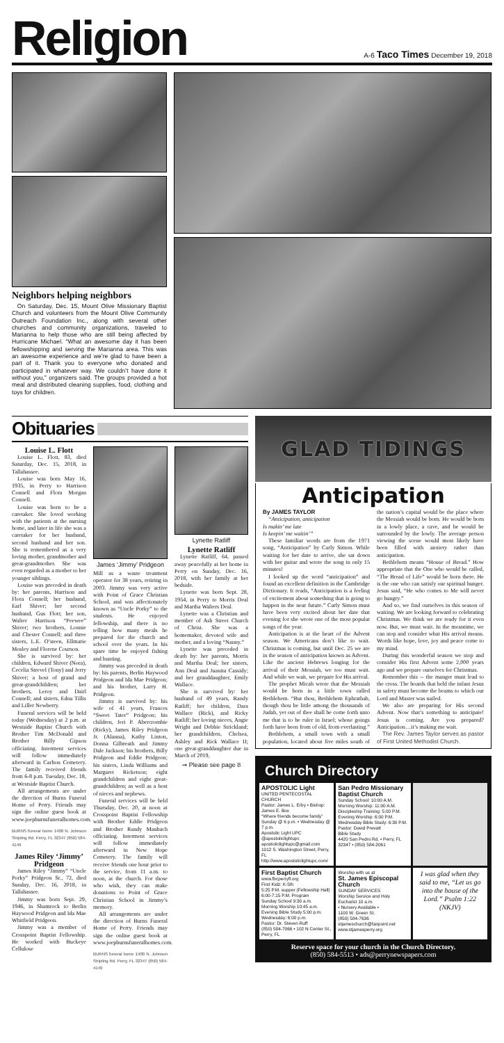Religion
A-6 Taco Times December 19, 2018
Neighbors helping neighbors
On Saturday, Dec. 15, Mount Olive Missionary Baptist Church and volunteers from the Mount Olive Community Outreach Foundation Inc., along with several other churches and community organizations, traveled to Marianna to help those who are still being affected by Hurricane Michael. “What an awesome day it has been fellowshipping and serving the Marianna area. This was an awesome experience and we’re glad to have been a part of it. Thank you to everyone who donated and participated in whatever way. We couldn’t have done it without you,” organizers said. The groups provided a hot meal and distributed cleaning supplies, food, clothing and toys for children.
Obituaries
Louise L. Flott
Louise L. Flott, 83, died Saturday, Dec. 15, 2018, in Tallahassee.
Louise was born May 16, 1935, in Perry to Harrison Connell and Flora Morgan Connell.
Louise was born to be a caretaker. She loved working with the patients at the nursing home, and later in life she was a caretaker for her husband, second husband and her son. She is remembered as a very loving mother, grandmother and great-grandmother. She was even regarded as a mother to her younger siblings.
Louise was preceded in death by: her parents, Harrison and Flora Connell; her husband, Earl Shiver; her second husband, Gus Flott; her son, Walter Harrison “Peewee” Shiver; two brothers, Lonnie and Chester Connell; and three sisters, L.E. O’steen, Ellmarie Mosley and Florene Courson.
She is survived by: her children, Edward Shiver (Nora), Cecelia Strevel (Tony) and Jerry Shiver; a host of grand and great-grandchildren; her brothers, Leroy and Dairl Connell; and sisters, Edna Tillis and Liller Newberry.
Funeral services will be held today (Wednesday) at 2 p.m. at Westside Baptist Church with Brother Tim McDonald and Brother Billy Gipson officiating. Interment services will follow immediately afterward in Carlton Cemetery. The family received friends from 6-8 p.m. Tuesday, Dec. 18, at Westside Baptist Church.
All arrangements are under the direction of Burns Funeral Home of Perry. Friends may sign the online guest book at www.joepburnsfuneralhomes.com.
BURNS funeral home 1400 N. Johnson Stripling Rd. Perry, FL 32347 (850) 584-4149
James Riley ‘Jimmy’ Pridgeon
James Riley “Jimmy” “Uncle Porky” Pridgeon Sr., 72, died Sunday, Dec. 16, 2018, in Tallahassee.
Jimmy was born Sept. 29, 1946, in Shamrock to Berlin Haywood Pridgeon and Ida Mae Whitfield Pridgeon.
Jimmy was a member of Crosspoint Baptist Fellowship. He worked with Buckeye Cellulose
James ‘Jimmy’ Pridgeon
Mill as a waste treatment operator for 38 years, retiring in 2003. Jimmy was very active with Point of Grace Christian School, and was affectionately known as “Uncle Porky” to the students. He enjoyed fellowship, and there is no telling how many meals he prepared for the church and school over the years. In his spare time he enjoyed fishing and hunting.
Jimmy was preceded in death by: his parents, Berlin Haywood Pridgeon and Ida Mae Pridgeon; and his brother, Larry H. Pridgeon.
Jimmy is survived by: his wife of 41 years, Frances “Sweet Tater” Pridgeon; his children, Jeri P. Abercrombie (Ricky), James Riley Pridgeon Jr. (Alanna), Kathy Linton, Donna Gilbreath and Jimmy Dale Jackson; his brothers, Billy Pridgeon and Eddie Pridgeon; his sisters, Linda Williams and Margaret Ricketson; eight grandchildren and eight great-grandchildren; as well as a host of nieces and nephews.
Funeral services will be held Thursday, Dec. 20, at noon at Crosspoint Baptist Fellowship with Brother Eddie Pridgeon and Brother Randy Maubach officiating. Interment services will follow immediately afterward in New Hope Cemetery. The family will receive friends one hour prior to the service, from 11 a.m. to noon, at the church. For those who wish, they can make donations to Point of Grace Christian School in Jimmy’s memory.
All arrangements are under the direction of Burns Funeral Home of Perry. Friends may sign the online guest book at www.joepburnsfuneralhomes.com.
BURNS funeral home 1400 N. Johnson Stripling Rd. Perry, FL 32347 (850) 584-4149
Lynette Ratliff
Lynette Ratliff
Lynette Ratliff, 64, passed away peacefully at her home in Perry on Sunday, Dec. 16, 2018, with her family at her bedside.
Lynette was born Sept. 28, 1954, in Perry to Morris Deal and Martha Walters Deal.
Lynette was a Christian and member of Ash Street Church of Christ. She was a homemaker, devoted wife and mother, and a loving “Nanny.”
Lynette was preceded in death by: her parents, Morris and Martha Deal; her sisters, Ann Deal and Juanita Cassidy; and her granddaughter, Emily Wallace.
She is survived by: her husband of 49 years, Randy Ratliff; her children, Dara Wallace (Rick), and Ricky Ratliff; her loving nieces, Angie Wright and Debbie Strickland; her grandchildren, Chelsea, Ashley and Rick Wallace II; one great-granddaughter due in March of 2019,
➞ Please see page 8
GLAD TIDINGS
Anticipation
By JAMES TAYLOR
“Anticipation, anticipation
Is makin’ me late
Is keepin’ me waitin’”
These familiar words are from the 1971 song, “Anticipation” by Carly Simon. While waiting for her date to arrive, she sat down with her guitar and wrote the song in only 15 minutes!
I looked up the word “anticipation” and found an excellent definition in the Cambridge Dictionary. It reads, “Anticipation is a feeling of excitement about something that is going to happen in the near future.” Carly Simon must have been very excited about her date that evening for she wrote one of the most popular songs of the year.
Anticipation is at the heart of the Advent season. We Americans don’t like to wait. Christmas is coming, but until Dec. 25 we are in the season of anticipation known as Advent. Like the ancient Hebrews longing for the arrival of their Messiah, we too must wait. And while we wait, we prepare for His arrival.
The prophet Micah wrote that the Messiah would be born in a little town called Bethlehem. “But thou, Bethlehem Ephrathah, though thou be little among the thousands of Judah, yet out of thee shall he come forth unto me that is to be ruler in Israel; whose goings forth have been from of old, from everlasting.”
Bethlehem, a small town with a small population, located about five miles south of the nation’s capital would be the place where the Messiah would be born. He would be born in a lowly place, a cave, and he would be surrounded by the lowly. The average person viewing the scene would most likely have been filled with anxiety rather than anticipation.
Bethlehem means “House of Bread.” How appropriate that the One who would be called, “The Bread of Life” would be born there. He is the one who can satisfy our spiritual hunger. Jesus said, “He who comes to Me will never go hungry.”
And so, we find ourselves in this season of waiting. We are looking forward to celebrating Christmas. We think we are ready for it even now. But, we must wait. In the meantime, we can stop and consider what His arrival means. Words like hope, love, joy and peace come to my mind.
During this wonderful season we stop and consider His first Advent some 2,000 years ago and we prepare ourselves for Christmas.
Remember this -- the manger must lead to the cross. The boards that held the infant Jesus in safety must become the beams to which our Lord and Master was nailed.
We also are preparing for His second Advent. Now that’s something to anticipate! Jesus is coming. Are you prepared? Anticipation…it’s making me wait.
The Rev. James Taylor serves as pastor of First United Methodist Church.
Church Directory
APOSTOLIC Light
UNITED PENTECOSTAL CHURCH
Pastor: James L. Erby • Bishop: James E. Box
“Where friends become family”
Sunday @ 6 p.m. • Wednesday @ 7 p.m.
Apostolic Light UPC @apostoliclightupc
apostoliclightupc@gmail.com
1012 S. Washington Street, Perry, FL
http://www.apostoliclightupc.com/
San Pedro Missionary Baptist Church
Sunday School: 10:00 A.M.
Morning Worship: 11:00 A.M.
Discipleship Training: 5:00 P.M.
Evening Worship: 6:00 P.M.
Wednesday Bible Study: 6:30 P.M.
Pastor: David Prevatt
Bible Study
4420 San Pedro Rd. • Perry, FL 32347 • (850) 584-2061
First Baptist Church
www.fbcperryfl.org
First Kidz: K-5th
5:25 P.M. supper (Fellowship Hall)
6:00-7:15 P.M. Program
Sunday School 9:30 a.m.
Morning Worship 10:45 a.m.
Evening Bible Study 5:00 p.m.
Wednesday: 6:00 p.m.
Pastor: Dr. Steven Ruff
(850) 584-7066 • 102 N Center St., Perry, FL
Worship with us at
St. James Episcopal Church
SUNDAY SERVICES
Worship Service and Holy Eucharist 10 a.m.
• Nursery Available •
1100 W. Green St.
(850) 584-7636
stjameschurch@fairpoint.net
www.stjamesperry.org
I was glad when they said to me, “Let us go into the house of the Lord.” Psalm 1:22 (NKJV)
Reserve space for your church in the Church Directory.
(850) 584-5513 • ads@perrynewspapers.com